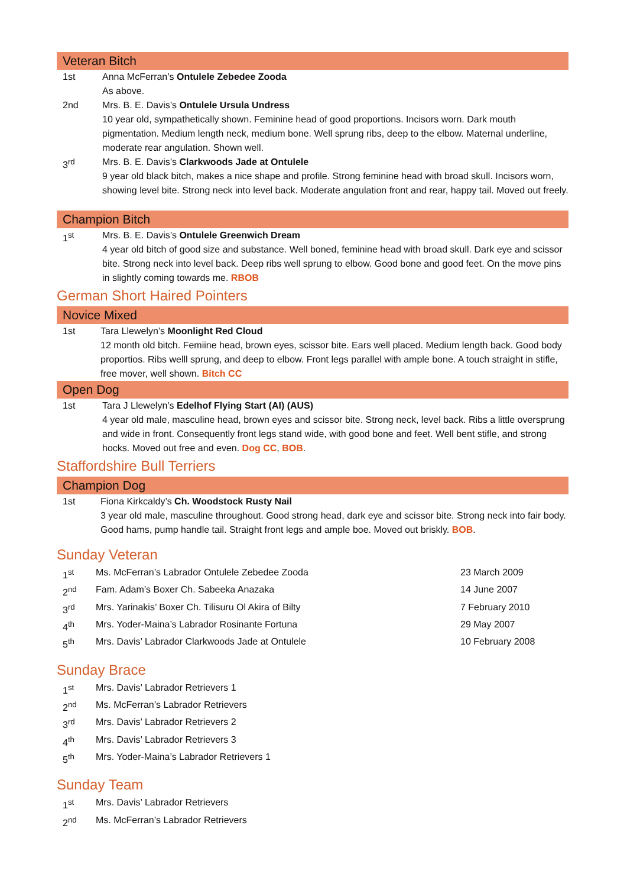Veteran Bitch
1st Anna McFerran’s Ontulele Zebedee Zooda
As above.
2nd Mrs. B. E. Davis’s Ontulele Ursula Undress
10 year old, sympathetically shown. Feminine head of good proportions. Incisors worn. Dark mouth pigmentation. Medium length neck, medium bone. Well sprung ribs, deep to the elbow. Maternal underline, moderate rear angulation. Shown well.
3<sup>rd</sup> Mrs. B. E. Davis’s Clarkwoods Jade at Ontulele
9 year old black bitch, makes a nice shape and profile. Strong feminine head with broad skull. Incisors worn, showing level bite. Strong neck into level back. Moderate angulation front and rear, happy tail. Moved out freely.
Champion Bitch
1<sup>st</sup> Mrs. B. E. Davis’s Ontulele Greenwich Dream
4 year old bitch of good size and substance. Well boned, feminine head with broad skull. Dark eye and scissor bite. Strong neck into level back. Deep ribs well sprung to elbow. Good bone and good feet. On the move pins in slightly coming towards me. RBOB
German Short Haired Pointers
Novice Mixed
1st Tara Llewelyn’s Moonlight Red Cloud
12 month old bitch. Femiine head, brown eyes, scissor bite. Ears well placed. Medium length back. Good body proportios. Ribs welll sprung, and deep to elbow. Front legs parallel with ample bone. A touch straight in stifle, free mover, well shown. Bitch CC
Open Dog
1st Tara J Llewelyn’s Edelhof Flying Start (AI) (AUS)
4 year old male, masculine head, brown eyes and scissor bite. Strong neck, level back. Ribs a little oversprung and wide in front. Consequently front legs stand wide, with good bone and feet. Well bent stifle, and strong hocks. Moved out free and even. Dog CC, BOB.
Staffordshire Bull Terriers
Champion Dog
1st Fiona Kirkcaldy’s Ch. Woodstock Rusty Nail
3 year old male, masculine throughout. Good strong head, dark eye and scissor bite. Strong neck into fair body. Good hams, pump handle tail. Straight front legs and ample boe. Moved out briskly. BOB.
Sunday Veteran
| 1<sup>st</sup> | Ms. McFerran’s Labrador Ontulele Zebedee Zooda | 23 March 2009 |
| 2<sup>nd</sup> | Fam. Adam’s Boxer Ch. Sabeeka Anazaka | 14 June 2007 |
| 3<sup>rd</sup> | Mrs. Yarinakis’ Boxer Ch. Tilisuru Ol Akira of Bilty | 7 February 2010 |
| 4<sup>th</sup> | Mrs. Yoder-Maina’s Labrador Rosinante Fortuna | 29 May 2007 |
| 5<sup>th</sup> | Mrs. Davis’ Labrador Clarkwoods Jade at Ontulele | 10 February 2008 |
Sunday Brace
| 1<sup>st</sup> | Mrs. Davis’ Labrador Retrievers 1 |
| 2<sup>nd</sup> | Ms. McFerran’s Labrador Retrievers |
| 3<sup>rd</sup> | Mrs. Davis’ Labrador Retrievers 2 |
| 4<sup>th</sup> | Mrs. Davis’ Labrador Retrievers 3 |
| 5<sup>th</sup> | Mrs. Yoder-Maina’s Labrador Retrievers 1 |
Sunday Team
| 1<sup>st</sup> | Mrs. Davis’ Labrador Retrievers |
| 2<sup>nd</sup> | Ms. McFerran’s Labrador Retrievers |